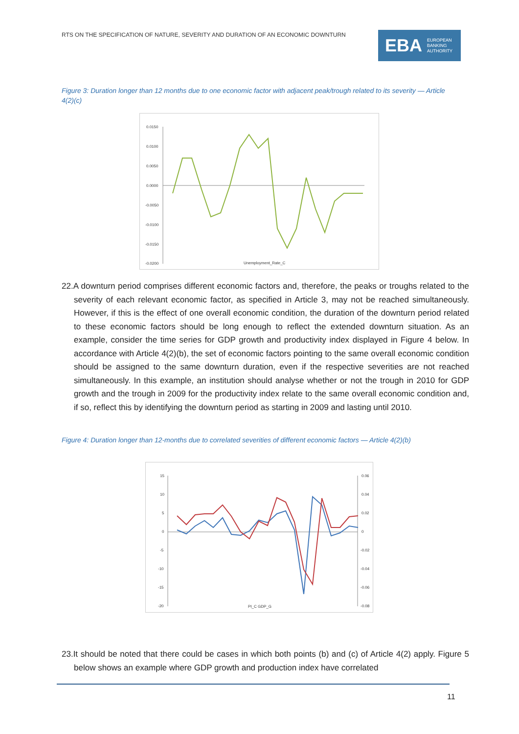RTS ON THE SPECIFICATION OF NATURE, SEVERITY AND DURATION OF AN ECONOMIC DOWNTURN
EBA EUROPEAN
BANKING
AUTHORITY
Figure 3: Duration longer than 12 months due to one economic factor with adjacent peak/trough related to its severity — Article 4(2)(c)
0.0150
0.0100
0.0050
0.0000
-0.0050
-0.0100
-0.0150
-0.0200
Unemployment_Rate_C
22.A downturn period comprises different economic factors and, therefore, the peaks or troughs related to the severity of each relevant economic factor, as specified in Article 3, may not be reached simultaneously. However, if this is the effect of one overall economic condition, the duration of the downturn period related to these economic factors should be long enough to reflect the extended downturn situation. As an example, consider the time series for GDP growth and productivity index displayed in Figure 4 below. In accordance with Article 4(2)(b), the set of economic factors pointing to the same overall economic condition should be assigned to the same downturn duration, even if the respective severities are not reached simultaneously. In this example, an institution should analyse whether or not the trough in 2010 for GDP growth and the trough in 2009 for the productivity index relate to the same overall economic condition and, if so, reflect this by identifying the downturn period as starting in 2009 and lasting until 2010.
Figure 4: Duration longer than 12-months due to correlated severities of different economic factors — Article 4(2)(b)
15
10
5
0
-5
-10
-15
-20
0.06
0.04
0.02
0
-0.02
-0.04
-0.06
-0.08
PI_C GDP_G
23.It should be noted that there could be cases in which both points (b) and (c) of Article 4(2) apply. Figure 5 below shows an example where GDP growth and production index have correlated
11